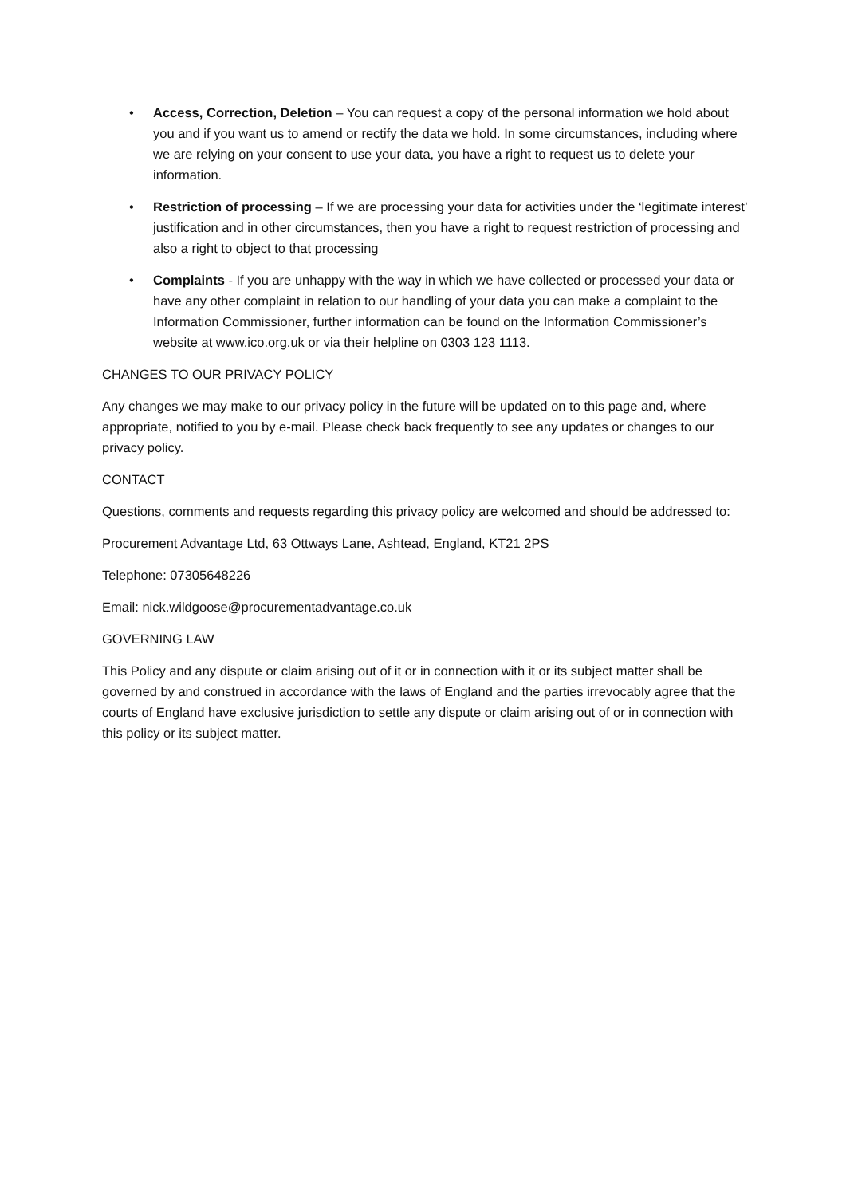• Access, Correction, Deletion – You can request a copy of the personal information we hold about you and if you want us to amend or rectify the data we hold. In some circumstances, including where we are relying on your consent to use your data, you have a right to request us to delete your information.
• Restriction of processing – If we are processing your data for activities under the ‘legitimate interest’ justification and in other circumstances, then you have a right to request restriction of processing and also a right to object to that processing
• Complaints - If you are unhappy with the way in which we have collected or processed your data or have any other complaint in relation to our handling of your data you can make a complaint to the Information Commissioner, further information can be found on the Information Commissioner’s website at www.ico.org.uk or via their helpline on 0303 123 1113.
CHANGES TO OUR PRIVACY POLICY
Any changes we may make to our privacy policy in the future will be updated on to this page and, where appropriate, notified to you by e-mail. Please check back frequently to see any updates or changes to our privacy policy.
CONTACT
Questions, comments and requests regarding this privacy policy are welcomed and should be addressed to:
Procurement Advantage Ltd, 63 Ottways Lane, Ashtead, England, KT21 2PS
Telephone: 07305648226
Email: nick.wildgoose@procurementadvantage.co.uk
GOVERNING LAW
This Policy and any dispute or claim arising out of it or in connection with it or its subject matter shall be governed by and construed in accordance with the laws of England and the parties irrevocably agree that the courts of England have exclusive jurisdiction to settle any dispute or claim arising out of or in connection with this policy or its subject matter.